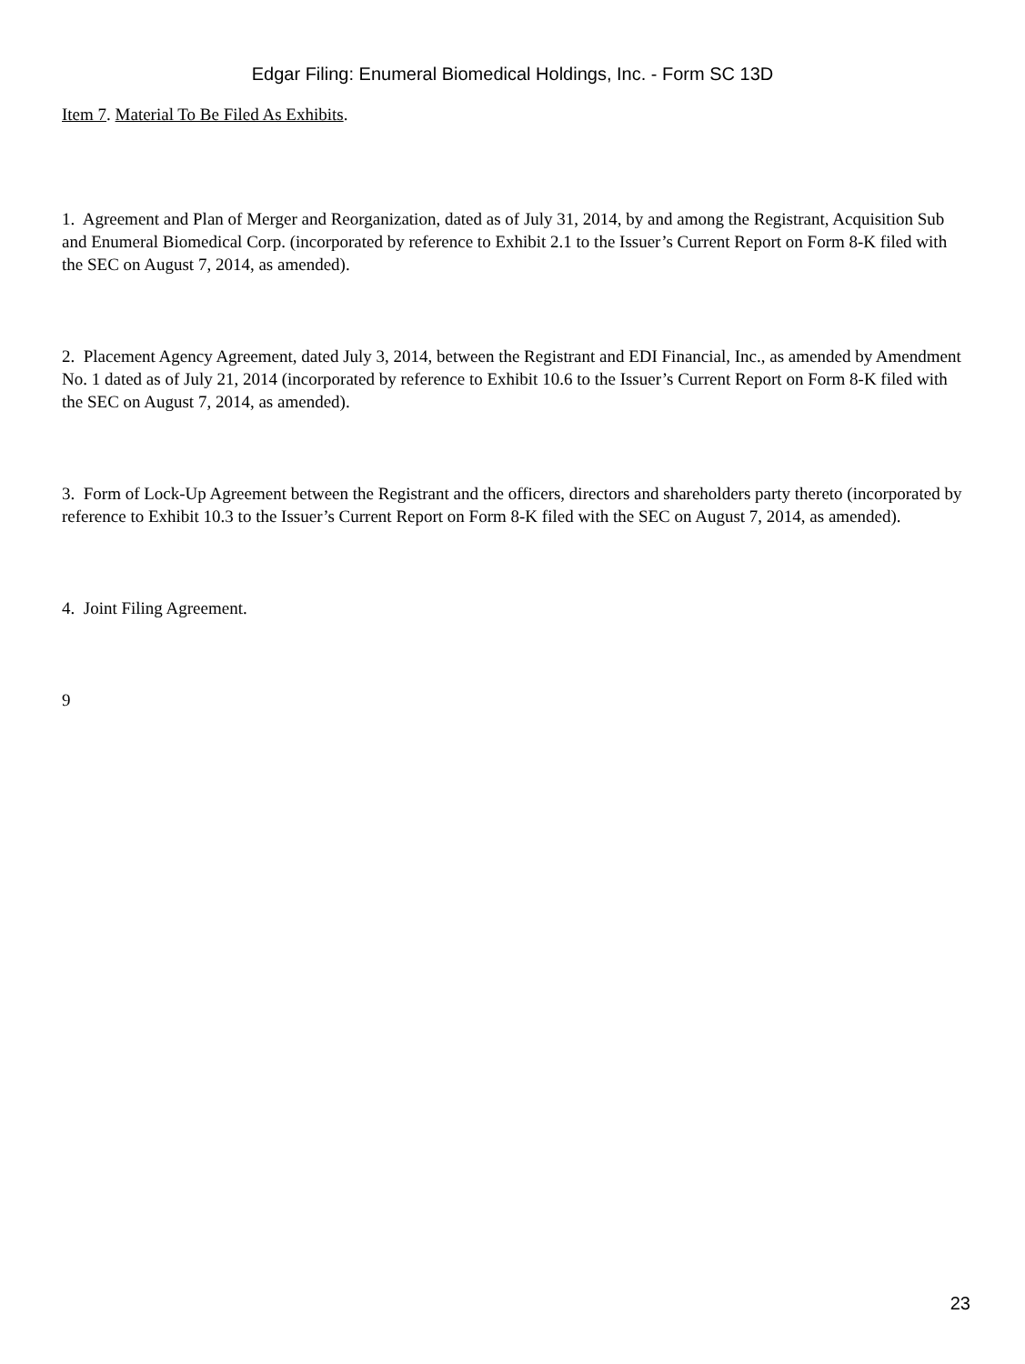Edgar Filing: Enumeral Biomedical Holdings, Inc. - Form SC 13D
Item 7. Material To Be Filed As Exhibits.
1. Agreement and Plan of Merger and Reorganization, dated as of July 31, 2014, by and among the Registrant, Acquisition Sub and Enumeral Biomedical Corp. (incorporated by reference to Exhibit 2.1 to the Issuer’s Current Report on Form 8-K filed with the SEC on August 7, 2014, as amended).
2. Placement Agency Agreement, dated July 3, 2014, between the Registrant and EDI Financial, Inc., as amended by Amendment No. 1 dated as of July 21, 2014 (incorporated by reference to Exhibit 10.6 to the Issuer’s Current Report on Form 8-K filed with the SEC on August 7, 2014, as amended).
3. Form of Lock-Up Agreement between the Registrant and the officers, directors and shareholders party thereto (incorporated by reference to Exhibit 10.3 to the Issuer’s Current Report on Form 8-K filed with the SEC on August 7, 2014, as amended).
4. Joint Filing Agreement.
9
23